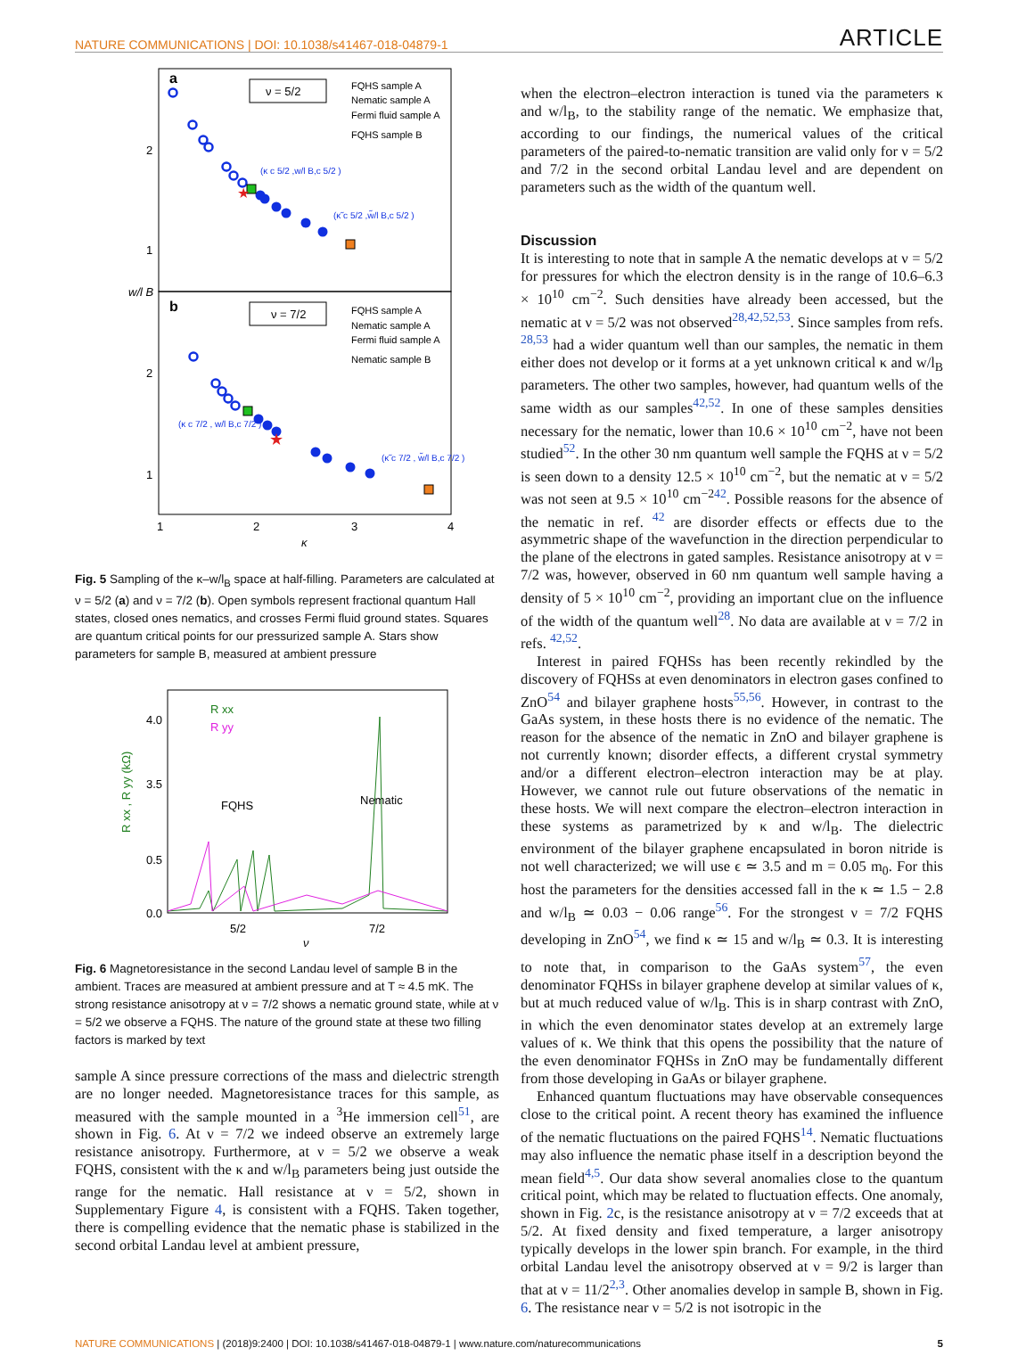NATURE COMMUNICATIONS | DOI: 10.1038/s41467-018-04879-1 ARTICLE
a
b
ν = 5/2
ν = 7/2
FQHS sample A
Nematic sample A
Fermi fluid sample A
FQHS sample B
FQHS sample A
Nematic sample A
Fermi fluid sample A
Nematic sample B
★
★
(κ c 5/2 ,w/l B,c 5/2 )
(κ̃ c 5/2 ,w̃/l B,c 5/2 )
(κ c 7/2 , w/l B,c 7/2 )
(κ̃ c 7/2 , w̃/l B,c 7/2 )
2
1
2
1
1
2
3
4
κ
w/l B
Fig. 5 Sampling of the κ–w/l<sub>B</sub> space at half-filling. Parameters are calculated at ν = 5/2 (a) and ν = 7/2 (b). Open symbols represent fractional quantum Hall states, closed ones nematics, and crosses Fermi fluid ground states. Squares are quantum critical points for our pressurized sample A. Stars show parameters for sample B, measured at ambient pressure
4.0
3.5
0.5
0.0
5/2
7/2
ν
FQHS
Nematic
R xx
R yy
R xx , R yy (kΩ)
Fig. 6 Magnetoresistance in the second Landau level of sample B in the ambient. Traces are measured at ambient pressure and at T ≈ 4.5 mK. The strong resistance anisotropy at ν = 7/2 shows a nematic ground state, while at ν = 5/2 we observe a FQHS. The nature of the ground state at these two filling factors is marked by text
sample A since pressure corrections of the mass and dielectric strength are no longer needed. Magnetoresistance traces for this sample, as measured with the sample mounted in a <sup>3</sup>He immersion cell<sup>51</sup>, are shown in Fig. 6. At ν = 7/2 we indeed observe an extremely large resistance anisotropy. Furthermore, at ν = 5/2 we observe a weak FQHS, consistent with the κ and w/l<sub>B</sub> parameters being just outside the range for the nematic. Hall resistance at ν = 5/2, shown in Supplementary Figure 4, is consistent with a FQHS. Taken together, there is compelling evidence that the nematic phase is stabilized in the second orbital Landau level at ambient pressure,
when the electron–electron interaction is tuned via the parameters κ and w/l<sub>B</sub>, to the stability range of the nematic. We emphasize that, according to our findings, the numerical values of the critical parameters of the paired-to-nematic transition are valid only for ν = 5/2 and 7/2 in the second orbital Landau level and are dependent on parameters such as the width of the quantum well.
Discussion
It is interesting to note that in sample A the nematic develops at ν = 5/2 for pressures for which the electron density is in the range of 10.6–6.3 × 10<sup>10</sup> cm<sup>−2</sup>. Such densities have already been accessed, but the nematic at ν = 5/2 was not observed<sup>28,42,52,53</sup>. Since samples from refs. <sup>28,53</sup> had a wider quantum well than our samples, the nematic in them either does not develop or it forms at a yet unknown critical κ and w/l<sub>B</sub> parameters. The other two samples, however, had quantum wells of the same width as our samples<sup>42,52</sup>. In one of these samples densities necessary for the nematic, lower than 10.6 × 10<sup>10</sup> cm<sup>−2</sup>, have not been studied<sup>52</sup>. In the other 30 nm quantum well sample the FQHS at ν = 5/2 is seen down to a density 12.5 × 10<sup>10</sup> cm<sup>−2</sup>, but the nematic at ν = 5/2 was not seen at 9.5 × 10<sup>10</sup> cm<sup>−2</sup><sup>42</sup>. Possible reasons for the absence of the nematic in ref. <sup>42</sup> are disorder effects or effects due to the asymmetric shape of the wavefunction in the direction perpendicular to the plane of the electrons in gated samples. Resistance anisotropy at ν = 7/2 was, however, observed in 60 nm quantum well sample having a density of 5 × 10<sup>10</sup> cm<sup>−2</sup>, providing an important clue on the influence of the width of the quantum well<sup>28</sup>. No data are available at ν = 7/2 in refs. <sup>42,52</sup>.
Interest in paired FQHSs has been recently rekindled by the discovery of FQHSs at even denominators in electron gases confined to ZnO<sup>54</sup> and bilayer graphene hosts<sup>55,56</sup>. However, in contrast to the GaAs system, in these hosts there is no evidence of the nematic. The reason for the absence of the nematic in ZnO and bilayer graphene is not currently known; disorder effects, a different crystal symmetry and/or a different electron–electron interaction may be at play. However, we cannot rule out future observations of the nematic in these hosts. We will next compare the electron–electron interaction in these systems as parametrized by κ and w/l<sub>B</sub>. The dielectric environment of the bilayer graphene encapsulated in boron nitride is not well characterized; we will use ϵ ≃ 3.5 and m = 0.05 m<sub>0</sub>. For this host the parameters for the densities accessed fall in the κ ≃ 1.5 − 2.8 and w/l<sub>B</sub> ≃ 0.03 − 0.06 range<sup>56</sup>. For the strongest ν = 7/2 FQHS developing in ZnO<sup>54</sup>, we find κ ≃ 15 and w/l<sub>B</sub> ≃ 0.3. It is interesting to note that, in comparison to the GaAs system<sup>57</sup>, the even denominator FQHSs in bilayer graphene develop at similar values of κ, but at much reduced value of w/l<sub>B</sub>. This is in sharp contrast with ZnO, in which the even denominator states develop at an extremely large values of κ. We think that this opens the possibility that the nature of the even denominator FQHSs in ZnO may be fundamentally different from those developing in GaAs or bilayer graphene.
Enhanced quantum fluctuations may have observable consequences close to the critical point. A recent theory has examined the influence of the nematic fluctuations on the paired FQHS<sup>14</sup>. Nematic fluctuations may also influence the nematic phase itself in a description beyond the mean field<sup>4,5</sup>. Our data show several anomalies close to the quantum critical point, which may be related to fluctuation effects. One anomaly, shown in Fig. 2c, is the resistance anisotropy at ν = 7/2 exceeds that at 5/2. At fixed density and fixed temperature, a larger anisotropy typically develops in the lower spin branch. For example, in the third orbital Landau level the anisotropy observed at ν = 9/2 is larger than that at ν = 11/2<sup>2,3</sup>. Other anomalies develop in sample B, shown in Fig. 6. The resistance near ν = 5/2 is not isotropic in the
NATURE COMMUNICATIONS | (2018)9:2400 | DOI: 10.1038/s41467-018-04879-1 | www.nature.com/naturecommunications 5